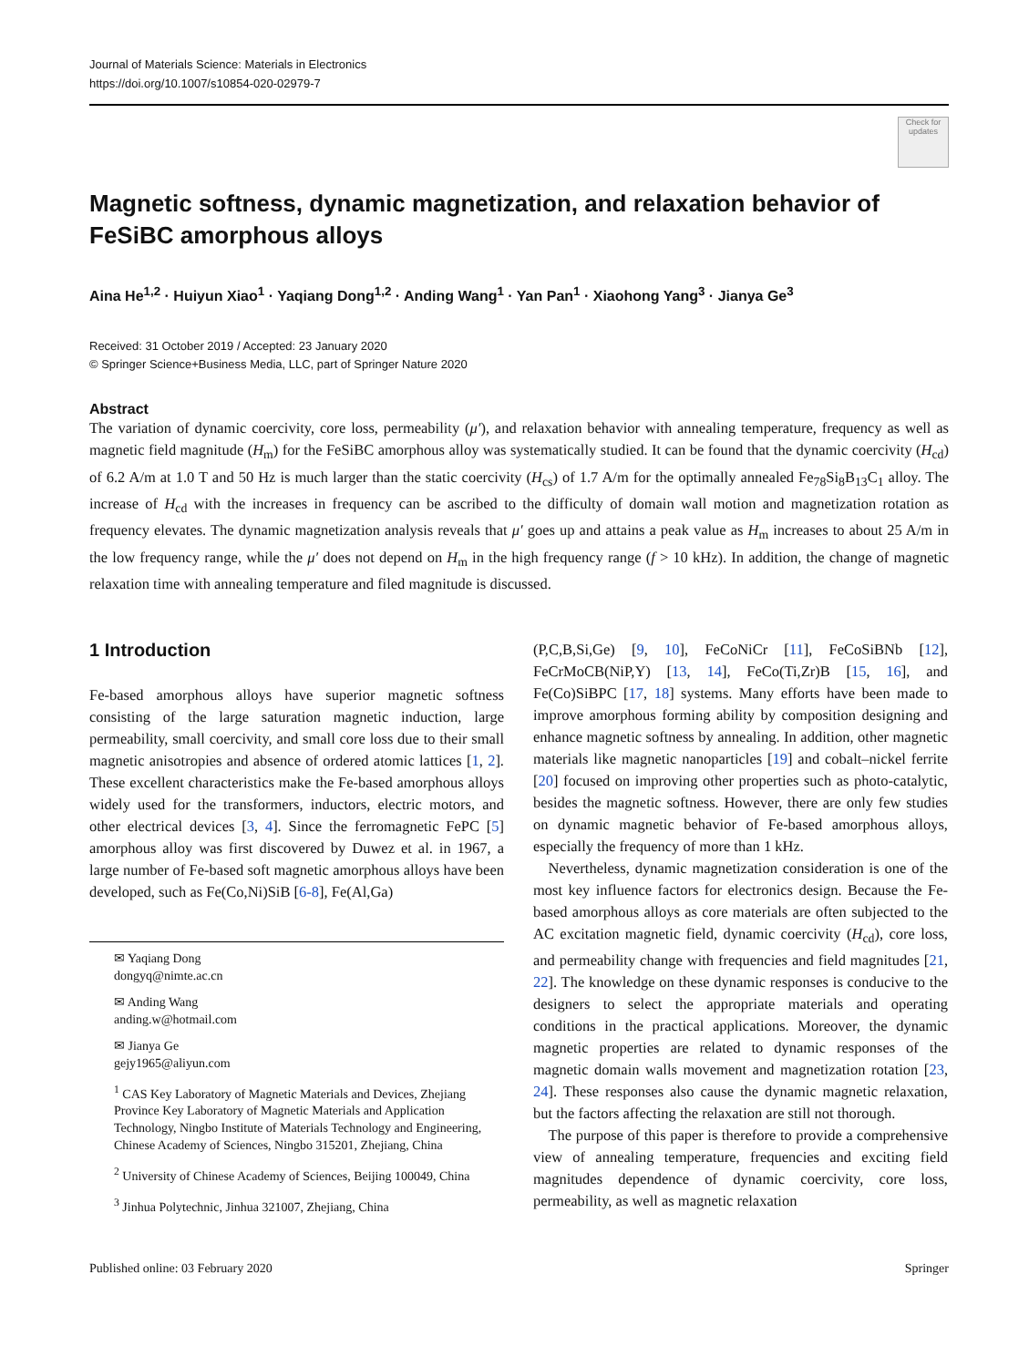Journal of Materials Science: Materials in Electronics
https://doi.org/10.1007/s10854-020-02979-7
Check for updates
Magnetic softness, dynamic magnetization, and relaxation behavior of FeSiBC amorphous alloys
Aina He<sup>1,2</sup> · Huiyun Xiao<sup>1</sup> · Yaqiang Dong<sup>1,2</sup> · Anding Wang<sup>1</sup> · Yan Pan<sup>1</sup> · Xiaohong Yang<sup>3</sup> · Jianya Ge<sup>3</sup>
Received: 31 October 2019 / Accepted: 23 January 2020
© Springer Science+Business Media, LLC, part of Springer Nature 2020
Abstract
The variation of dynamic coercivity, core loss, permeability (μ′), and relaxation behavior with annealing temperature, frequency as well as magnetic field magnitude (H<sub>m</sub>) for the FeSiBC amorphous alloy was systematically studied. It can be found that the dynamic coercivity (H<sub>cd</sub>) of 6.2 A/m at 1.0 T and 50 Hz is much larger than the static coercivity (H<sub>cs</sub>) of 1.7 A/m for the optimally annealed Fe<sub>78</sub>Si<sub>8</sub>B<sub>13</sub>C<sub>1</sub> alloy. The increase of H<sub>cd</sub> with the increases in frequency can be ascribed to the difficulty of domain wall motion and magnetization rotation as frequency elevates. The dynamic magnetization analysis reveals that μ′ goes up and attains a peak value as H<sub>m</sub> increases to about 25 A/m in the low frequency range, while the μ′ does not depend on H<sub>m</sub> in the high frequency range (f > 10 kHz). In addition, the change of magnetic relaxation time with annealing temperature and filed magnitude is discussed.
1 Introduction
Fe-based amorphous alloys have superior magnetic softness consisting of the large saturation magnetic induction, large permeability, small coercivity, and small core loss due to their small magnetic anisotropies and absence of ordered atomic lattices [1, 2]. These excellent characteristics make the Fe-based amorphous alloys widely used for the transformers, inductors, electric motors, and other electrical devices [3, 4]. Since the ferromagnetic FePC [5] amorphous alloy was first discovered by Duwez et al. in 1967, a large number of Fe-based soft magnetic amorphous alloys have been developed, such as Fe(Co,Ni)SiB [6-8], Fe(Al,Ga)
✉ Yaqiang Dong
dongyq@nimte.ac.cn
✉ Anding Wang
anding.w@hotmail.com
✉ Jianya Ge
gejy1965@aliyun.com
<sup>1</sup> CAS Key Laboratory of Magnetic Materials and Devices, Zhejiang Province Key Laboratory of Magnetic Materials and Application Technology, Ningbo Institute of Materials Technology and Engineering, Chinese Academy of Sciences, Ningbo 315201, Zhejiang, China
<sup>2</sup> University of Chinese Academy of Sciences, Beijing 100049, China
<sup>3</sup> Jinhua Polytechnic, Jinhua 321007, Zhejiang, China
(P,C,B,Si,Ge) [9, 10], FeCoNiCr [11], FeCoSiBNb [12], FeCrMoCB(NiP,Y) [13, 14], FeCo(Ti,Zr)B [15, 16], and Fe(Co)SiBPC [17, 18] systems. Many efforts have been made to improve amorphous forming ability by composition designing and enhance magnetic softness by annealing. In addition, other magnetic materials like magnetic nanoparticles [19] and cobalt–nickel ferrite [20] focused on improving other properties such as photo-catalytic, besides the magnetic softness. However, there are only few studies on dynamic magnetic behavior of Fe-based amorphous alloys, especially the frequency of more than 1 kHz.
 Nevertheless, dynamic magnetization consideration is one of the most key influence factors for electronics design. Because the Fe-based amorphous alloys as core materials are often subjected to the AC excitation magnetic field, dynamic coercivity (H<sub>cd</sub>), core loss, and permeability change with frequencies and field magnitudes [21, 22]. The knowledge on these dynamic responses is conducive to the designers to select the appropriate materials and operating conditions in the practical applications. Moreover, the dynamic magnetic properties are related to dynamic responses of the magnetic domain walls movement and magnetization rotation [23, 24]. These responses also cause the dynamic magnetic relaxation, but the factors affecting the relaxation are still not thorough.
 The purpose of this paper is therefore to provide a comprehensive view of annealing temperature, frequencies and exciting field magnitudes dependence of dynamic coercivity, core loss, permeability, as well as magnetic relaxation
Published online: 03 February 2020 Springer